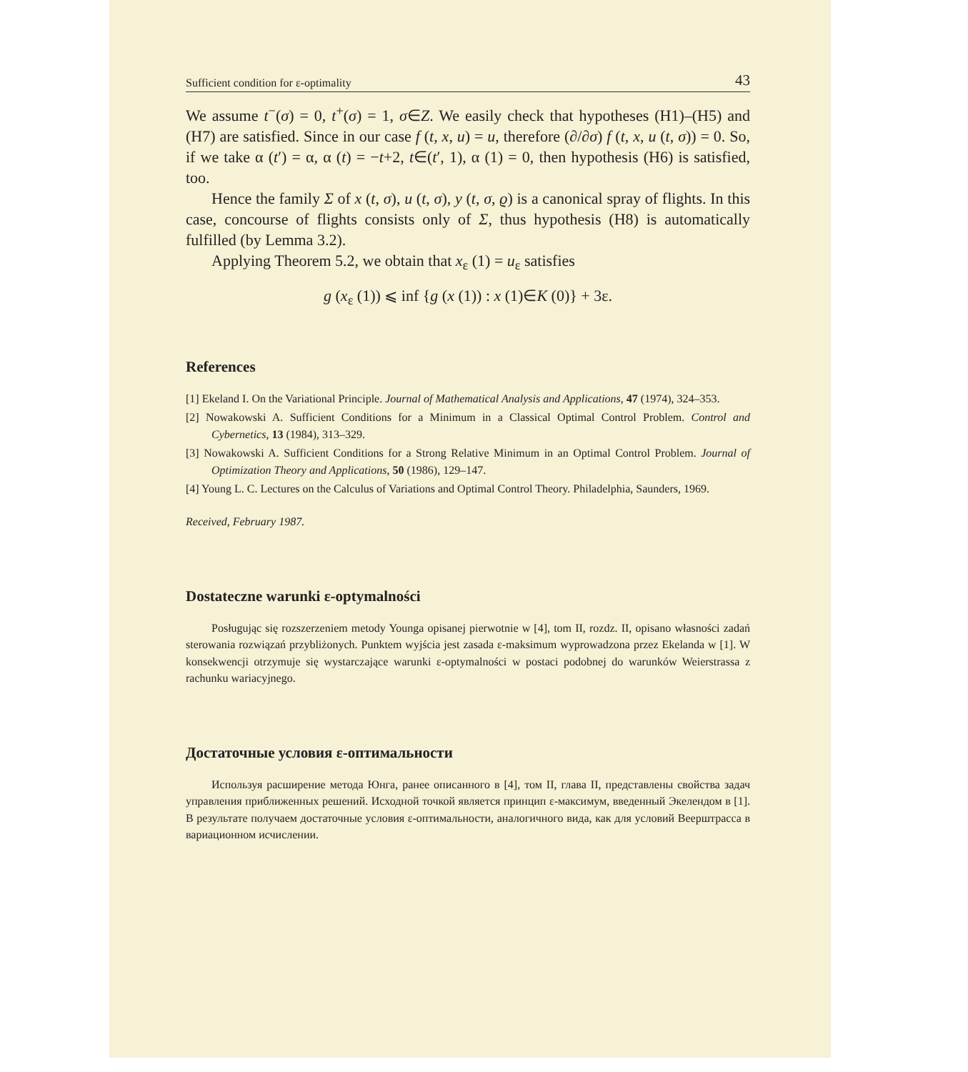Sufficient condition for ε-optimality 43
We assume t<sup>−</sup>(σ) = 0, t<sup>+</sup>(σ) = 1, σ∈Z. We easily check that hypotheses (H1)–(H5) and (H7) are satisfied. Since in our case f (t, x, u) = u, therefore (∂/∂σ) f (t, x, u (t, σ)) = 0. So, if we take α (t′) = α, α (t) = −t+2, t∈(t′, 1), α (1) = 0, then hypothesis (H6) is satisfied, too.
Hence the family Σ of x (t, σ), u (t, σ), y (t, σ, ϱ) is a canonical spray of flights. In this case, concourse of flights consists only of Σ, thus hypothesis (H8) is automatically fulfilled (by Lemma 3.2).
Applying Theorem 5.2, we obtain that x<sub>ε</sub> (1) = u<sub>ε</sub> satisfies
g (x<sub>ε</sub> (1)) ⩽ inf {g (x (1)) : x (1)∈K (0)} + 3ε.
References
[1] Ekeland I. On the Variational Principle. Journal of Mathematical Analysis and Applications, 47 (1974), 324–353.
[2] Nowakowski A. Sufficient Conditions for a Minimum in a Classical Optimal Control Problem. Control and Cybernetics, 13 (1984), 313–329.
[3] Nowakowski A. Sufficient Conditions for a Strong Relative Minimum in an Optimal Control Problem. Journal of Optimization Theory and Applications, 50 (1986), 129–147.
[4] Young L. C. Lectures on the Calculus of Variations and Optimal Control Theory. Philadelphia, Saunders, 1969.
Received, February 1987.
Dostateczne warunki ε-optymalności
Posługując się rozszerzeniem metody Younga opisanej pierwotnie w [4], tom II, rozdz. II, opisano własności zadań sterowania rozwiązań przybliżonych. Punktem wyjścia jest zasada ε-maksimum wyprowadzona przez Ekelanda w [1]. W konsekwencji otrzymuje się wystarczające warunki ε-optymalności w postaci podobnej do warunków Weierstrassa z rachunku wariacyjnego.
Достаточные условия ε-оптимальности
Используя расширение метода Юнга, ранее описанного в [4], том II, глава II, представлены свойства задач управления приближенных решений. Исходной точкой является принцип ε-максимум, введенный Экелендом в [1]. В результате получаем достаточные условия ε-оптимальности, аналогичного вида, как для условий Веерштрасса в вариационном исчислении.